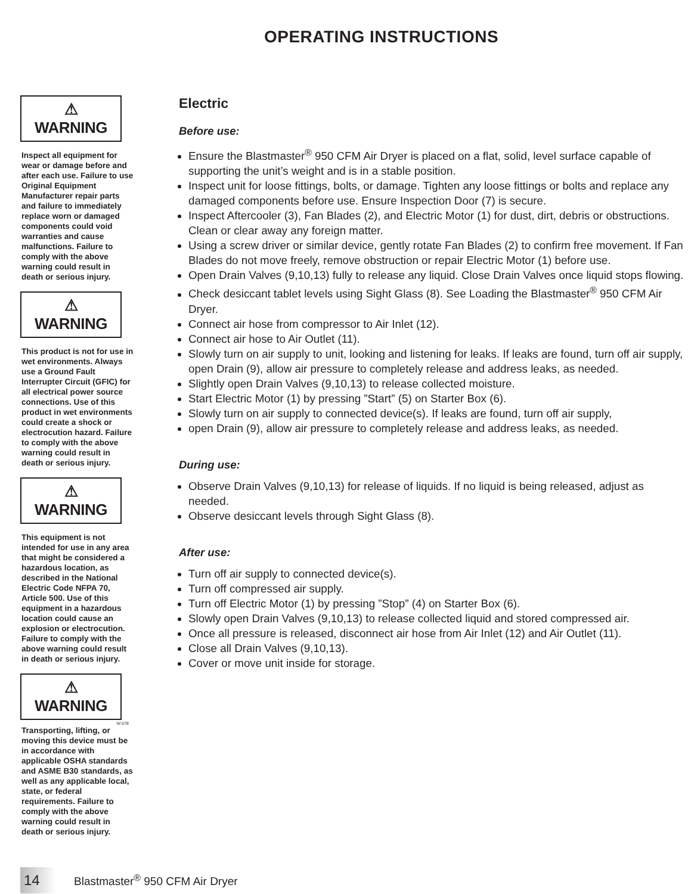OPERATING INSTRUCTIONS
⚠ WARNING
Inspect all equipment for wear or damage before and after each use. Failure to use Original Equipment Manufacturer repair parts and failure to immediately replace worn or damaged components could void warranties and cause malfunctions. Failure to comply with the above warning could result in death or serious injury.
⚠ WARNING
This product is not for use in wet environments. Always use a Ground Fault Interrupter Circuit (GFIC) for all electrical power source connections. Use of this product in wet environments could create a shock or electrocution hazard. Failure to comply with the above warning could result in death or serious injury.
⚠ WARNING
This equipment is not intended for use in any area that might be considered a hazardous location, as described in the National Electric Code NFPA 70, Article 500. Use of this equipment in a hazardous location could cause an explosion or electrocution. Failure to comply with the above warning could result in death or serious injury.
⚠ WARNING
W-578
Transporting, lifting, or moving this device must be in accordance with applicable OSHA standards and ASME B30 standards, as well as any applicable local, state, or federal requirements. Failure to comply with the above warning could result in death or serious injury.
Electric
Before use:
Ensure the Blastmaster<sup>®</sup> 950 CFM Air Dryer is placed on a flat, solid, level surface capable of supporting the unit’s weight and is in a stable position.
Inspect unit for loose fittings, bolts, or damage. Tighten any loose fittings or bolts and replace any damaged components before use. Ensure Inspection Door (7) is secure.
Inspect Aftercooler (3), Fan Blades (2), and Electric Motor (1) for dust, dirt, debris or obstructions. Clean or clear away any foreign matter.
Using a screw driver or similar device, gently rotate Fan Blades (2) to confirm free movement. If Fan Blades do not move freely, remove obstruction or repair Electric Motor (1) before use.
Open Drain Valves (9,10,13) fully to release any liquid. Close Drain Valves once liquid stops flowing.
Check desiccant tablet levels using Sight Glass (8). See Loading the Blastmaster<sup>®</sup> 950 CFM Air Dryer.
Connect air hose from compressor to Air Inlet (12).
Connect air hose to Air Outlet (11).
Slowly turn on air supply to unit, looking and listening for leaks. If leaks are found, turn off air supply, open Drain (9), allow air pressure to completely release and address leaks, as needed.
Slightly open Drain Valves (9,10,13) to release collected moisture.
Start Electric Motor (1) by pressing ”Start” (5) on Starter Box (6).
Slowly turn on air supply to connected device(s). If leaks are found, turn off air supply,
open Drain (9), allow air pressure to completely release and address leaks, as needed.
During use:
Observe Drain Valves (9,10,13) for release of liquids. If no liquid is being released, adjust as needed.
Observe desiccant levels through Sight Glass (8).
After use:
Turn off air supply to connected device(s).
Turn off compressed air supply.
Turn off Electric Motor (1) by pressing ”Stop” (4) on Starter Box (6).
Slowly open Drain Valves (9,10,13) to release collected liquid and stored compressed air.
Once all pressure is released, disconnect air hose from Air Inlet (12) and Air Outlet (11).
Close all Drain Valves (9,10,13).
Cover or move unit inside for storage.
14
Blastmaster<sup>®</sup> 950 CFM Air Dryer